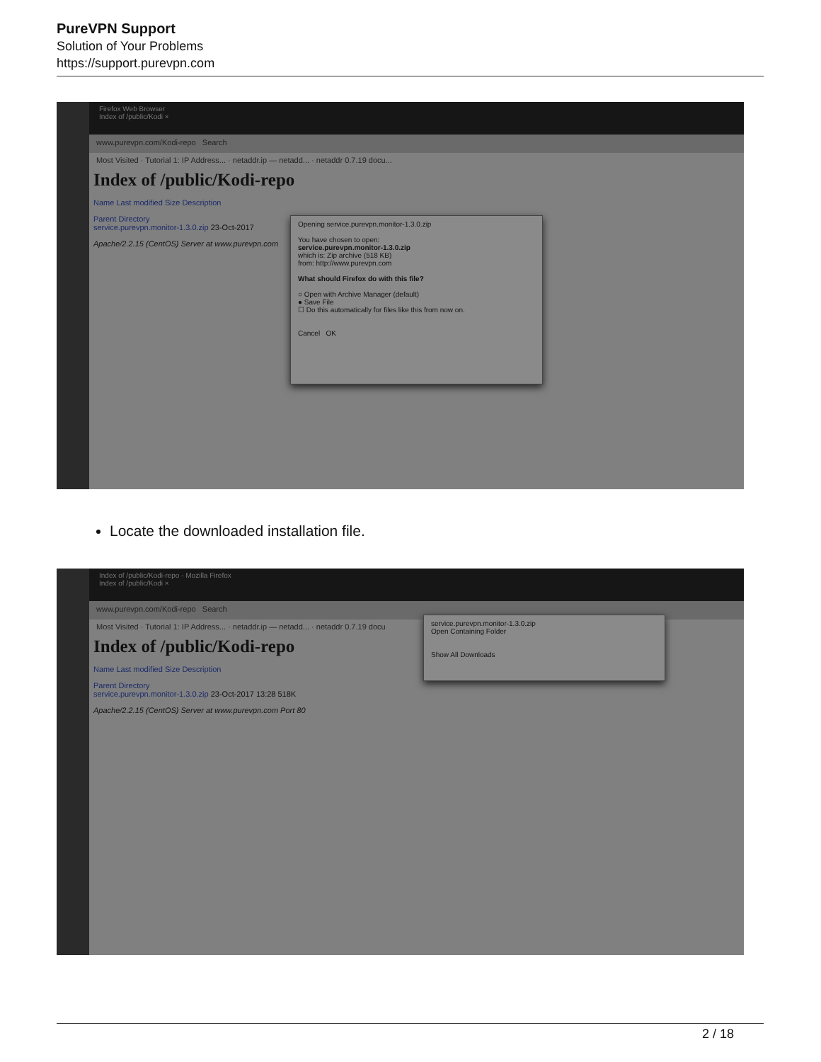PureVPN Support
Solution of Your Problems
https://support.purevpn.com
Firefox Web Browser
Index of /public/Kodi ×
www.purevpn.com/Kodi-repo Search
Most Visited · Tutorial 1: IP Address... · netaddr.ip — netadd... · netaddr 0.7.19 docu...
Index of /public/Kodi-repo
Name Last modified Size Description
Parent Directory
service.purevpn.monitor-1.3.0.zip 23-Oct-2017
Apache/2.2.15 (CentOS) Server at www.purevpn.com
Opening service.purevpn.monitor-1.3.0.zip
You have chosen to open:
service.purevpn.monitor-1.3.0.zip
which is: Zip archive (518 KB)
from: http://www.purevpn.com
What should Firefox do with this file?
○ Open with Archive Manager (default)
● Save File
☐ Do this automatically for files like this from now on.
Cancel OK
Locate the downloaded installation file.
Index of /public/Kodi-repo - Mozilla Firefox
Index of /public/Kodi ×
www.purevpn.com/Kodi-repo Search
Most Visited · Tutorial 1: IP Address... · netaddr.ip — netadd... · netaddr 0.7.19 docu
Index of /public/Kodi-repo
Name Last modified Size Description
Parent Directory
service.purevpn.monitor-1.3.0.zip 23-Oct-2017 13:28 518K
Apache/2.2.15 (CentOS) Server at www.purevpn.com Port 80
service.purevpn.monitor-1.3.0.zip
Open Containing Folder
Show All Downloads
2 / 18